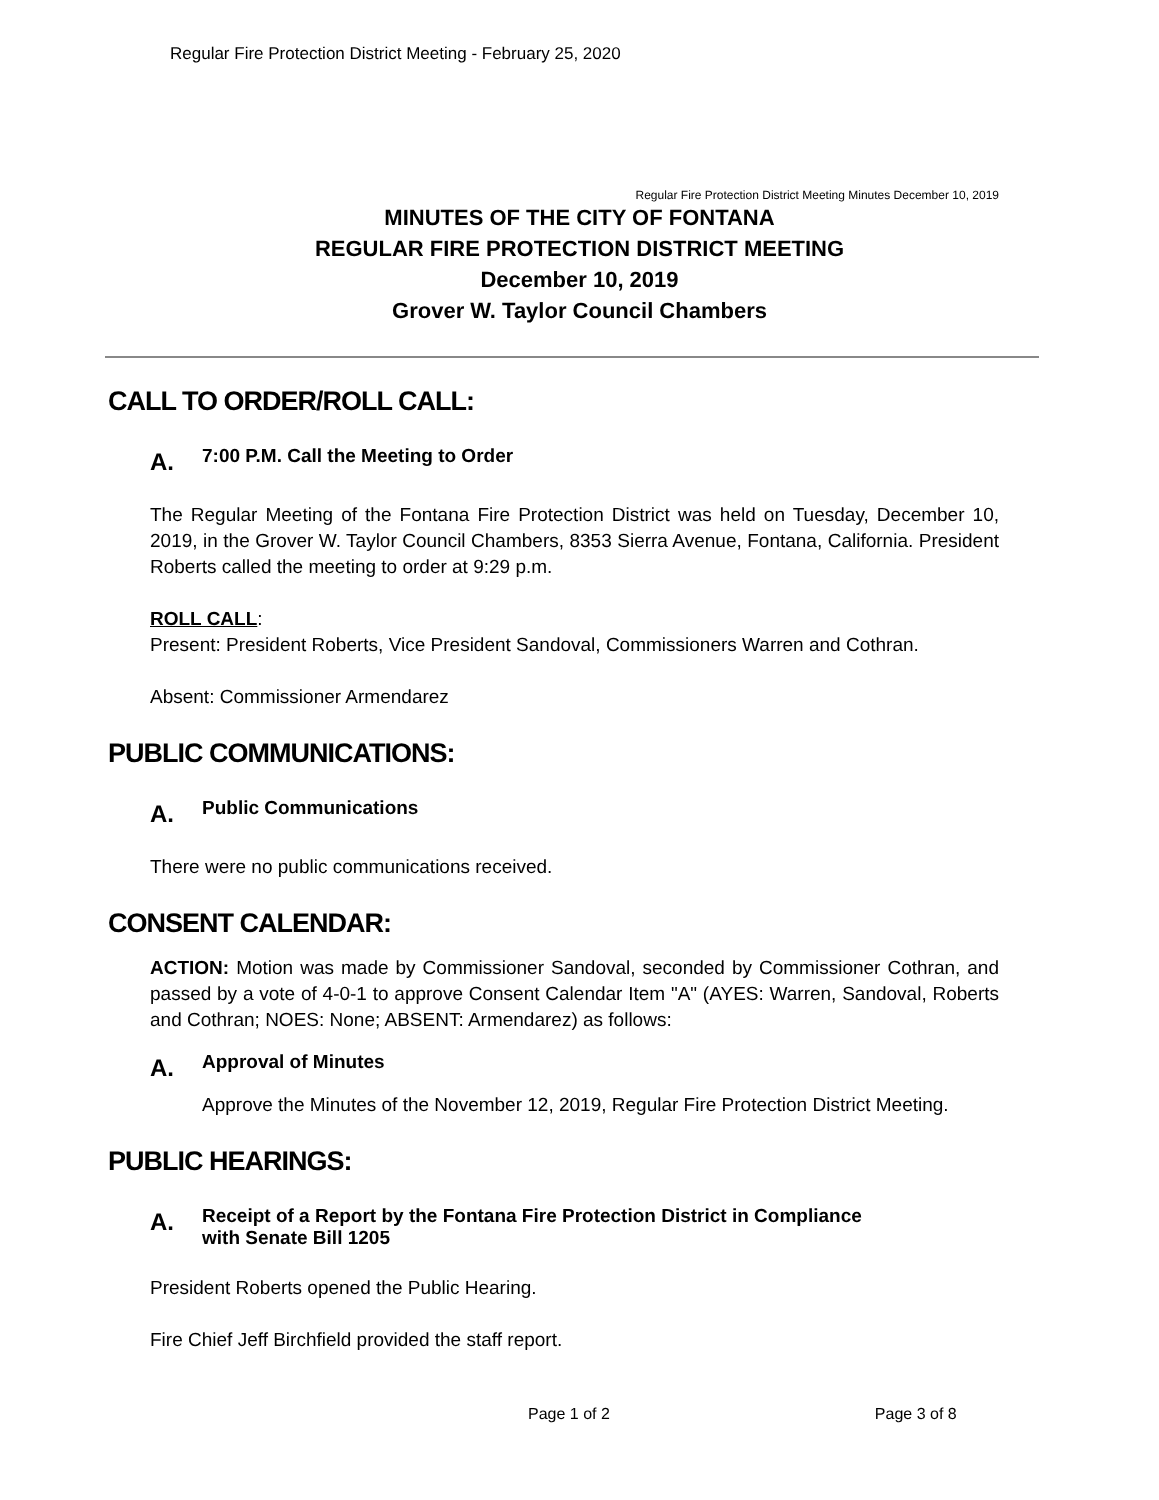Regular Fire Protection District Meeting - February 25, 2020
Regular Fire Protection District Meeting Minutes December 10, 2019
MINUTES OF THE CITY OF FONTANA
REGULAR FIRE PROTECTION DISTRICT MEETING
December 10, 2019
Grover W. Taylor Council Chambers
CALL TO ORDER/ROLL CALL:
A. 7:00 P.M. Call the Meeting to Order
The Regular Meeting of the Fontana Fire Protection District was held on Tuesday, December 10, 2019, in the Grover W. Taylor Council Chambers, 8353 Sierra Avenue, Fontana, California. President Roberts called the meeting to order at 9:29 p.m.
ROLL CALL:
Present: President Roberts, Vice President Sandoval, Commissioners Warren and Cothran.
Absent: Commissioner Armendarez
PUBLIC COMMUNICATIONS:
A. Public Communications
There were no public communications received.
CONSENT CALENDAR:
ACTION: Motion was made by Commissioner Sandoval, seconded by Commissioner Cothran, and passed by a vote of 4-0-1 to approve Consent Calendar Item "A" (AYES: Warren, Sandoval, Roberts and Cothran; NOES: None; ABSENT: Armendarez) as follows:
A. Approval of Minutes
Approve the Minutes of the November 12, 2019, Regular Fire Protection District Meeting.
PUBLIC HEARINGS:
A. Receipt of a Report by the Fontana Fire Protection District in Compliance
with Senate Bill 1205
President Roberts opened the Public Hearing.
Fire Chief Jeff Birchfield provided the staff report.
Page 1 of 2 Page 3 of 8